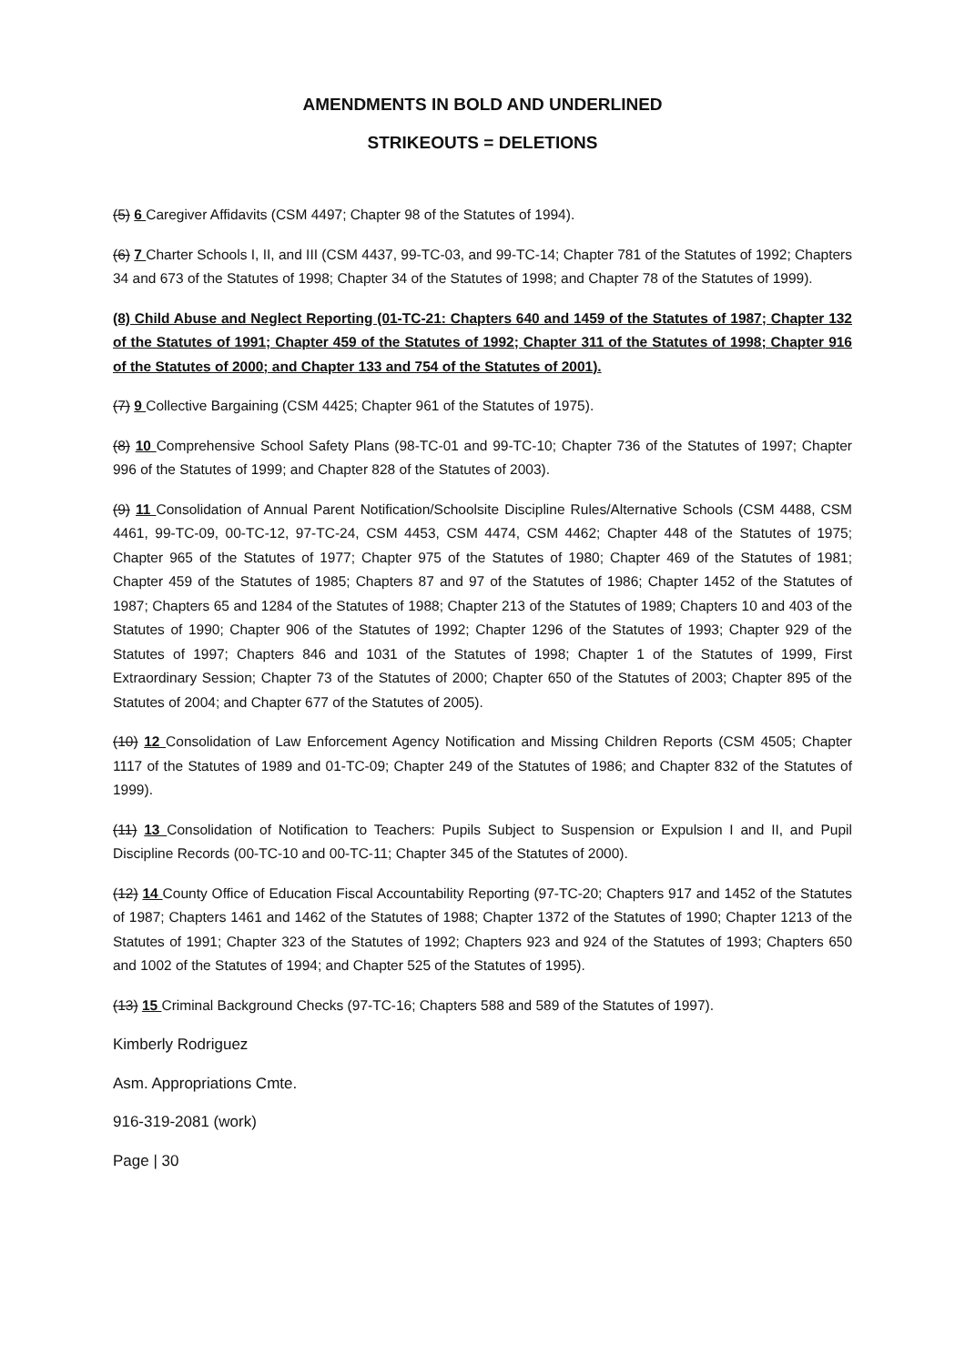AMENDMENTS IN BOLD AND UNDERLINED
STRIKEOUTS = DELETIONS
(5) 6 Caregiver Affidavits (CSM 4497; Chapter 98 of the Statutes of 1994).
(6) 7 Charter Schools I, II, and III (CSM 4437, 99-TC-03, and 99-TC-14; Chapter 781 of the Statutes of 1992; Chapters 34 and 673 of the Statutes of 1998; Chapter 34 of the Statutes of 1998; and Chapter 78 of the Statutes of 1999).
(8) Child Abuse and Neglect Reporting (01-TC-21: Chapters 640 and 1459 of the Statutes of 1987; Chapter 132 of the Statutes of 1991; Chapter 459 of the Statutes of 1992; Chapter 311 of the Statutes of 1998; Chapter 916 of the Statutes of 2000; and Chapter 133 and 754 of the Statutes of 2001).
(7) 9 Collective Bargaining (CSM 4425; Chapter 961 of the Statutes of 1975).
(8) 10 Comprehensive School Safety Plans (98-TC-01 and 99-TC-10; Chapter 736 of the Statutes of 1997; Chapter 996 of the Statutes of 1999; and Chapter 828 of the Statutes of 2003).
(9) 11 Consolidation of Annual Parent Notification/Schoolsite Discipline Rules/Alternative Schools (CSM 4488, CSM 4461, 99-TC-09, 00-TC-12, 97-TC-24, CSM 4453, CSM 4474, CSM 4462; Chapter 448 of the Statutes of 1975; Chapter 965 of the Statutes of 1977; Chapter 975 of the Statutes of 1980; Chapter 469 of the Statutes of 1981; Chapter 459 of the Statutes of 1985; Chapters 87 and 97 of the Statutes of 1986; Chapter 1452 of the Statutes of 1987; Chapters 65 and 1284 of the Statutes of 1988; Chapter 213 of the Statutes of 1989; Chapters 10 and 403 of the Statutes of 1990; Chapter 906 of the Statutes of 1992; Chapter 1296 of the Statutes of 1993; Chapter 929 of the Statutes of 1997; Chapters 846 and 1031 of the Statutes of 1998; Chapter 1 of the Statutes of 1999, First Extraordinary Session; Chapter 73 of the Statutes of 2000; Chapter 650 of the Statutes of 2003; Chapter 895 of the Statutes of 2004; and Chapter 677 of the Statutes of 2005).
(10) 12 Consolidation of Law Enforcement Agency Notification and Missing Children Reports (CSM 4505; Chapter 1117 of the Statutes of 1989 and 01-TC-09; Chapter 249 of the Statutes of 1986; and Chapter 832 of the Statutes of 1999).
(11) 13 Consolidation of Notification to Teachers: Pupils Subject to Suspension or Expulsion I and II, and Pupil Discipline Records (00-TC-10 and 00-TC-11; Chapter 345 of the Statutes of 2000).
(12) 14 County Office of Education Fiscal Accountability Reporting (97-TC-20; Chapters 917 and 1452 of the Statutes of 1987; Chapters 1461 and 1462 of the Statutes of 1988; Chapter 1372 of the Statutes of 1990; Chapter 1213 of the Statutes of 1991; Chapter 323 of the Statutes of 1992; Chapters 923 and 924 of the Statutes of 1993; Chapters 650 and 1002 of the Statutes of 1994; and Chapter 525 of the Statutes of 1995).
(13) 15 Criminal Background Checks (97-TC-16; Chapters 588 and 589 of the Statutes of 1997).
Kimberly Rodriguez
Asm. Appropriations Cmte.
916-319-2081 (work)
Page | 30